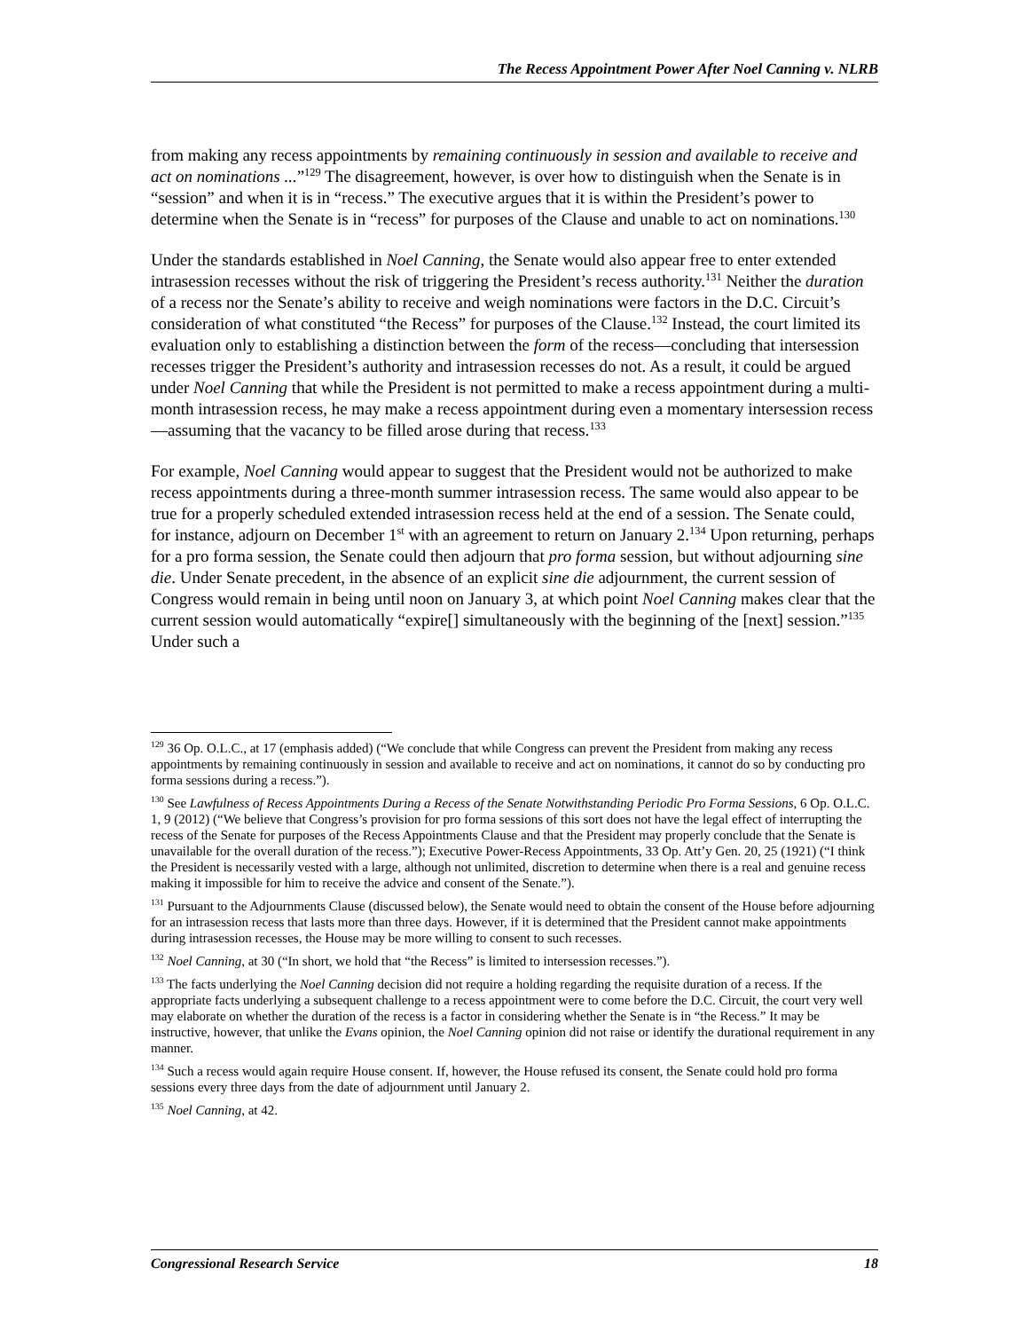The Recess Appointment Power After Noel Canning v. NLRB
from making any recess appointments by remaining continuously in session and available to receive and act on nominations ...”<sup>129</sup> The disagreement, however, is over how to distinguish when the Senate is in “session” and when it is in “recess.” The executive argues that it is within the President’s power to determine when the Senate is in “recess” for purposes of the Clause and unable to act on nominations.<sup>130</sup>
Under the standards established in Noel Canning, the Senate would also appear free to enter extended intrasession recesses without the risk of triggering the President’s recess authority.<sup>131</sup> Neither the duration of a recess nor the Senate’s ability to receive and weigh nominations were factors in the D.C. Circuit’s consideration of what constituted “the Recess” for purposes of the Clause.<sup>132</sup> Instead, the court limited its evaluation only to establishing a distinction between the form of the recess—concluding that intersession recesses trigger the President’s authority and intrasession recesses do not. As a result, it could be argued under Noel Canning that while the President is not permitted to make a recess appointment during a multi-month intrasession recess, he may make a recess appointment during even a momentary intersession recess—assuming that the vacancy to be filled arose during that recess.<sup>133</sup>
For example, Noel Canning would appear to suggest that the President would not be authorized to make recess appointments during a three-month summer intrasession recess. The same would also appear to be true for a properly scheduled extended intrasession recess held at the end of a session. The Senate could, for instance, adjourn on December 1<sup>st</sup> with an agreement to return on January 2.<sup>134</sup> Upon returning, perhaps for a pro forma session, the Senate could then adjourn that pro forma session, but without adjourning sine die. Under Senate precedent, in the absence of an explicit sine die adjournment, the current session of Congress would remain in being until noon on January 3, at which point Noel Canning makes clear that the current session would automatically “expire[] simultaneously with the beginning of the [next] session.”<sup>135</sup> Under such a
<sup>129</sup> 36 Op. O.L.C., at 17 (emphasis added) (“We conclude that while Congress can prevent the President from making any recess appointments by remaining continuously in session and available to receive and act on nominations, it cannot do so by conducting pro forma sessions during a recess.”).
<sup>130</sup> See Lawfulness of Recess Appointments During a Recess of the Senate Notwithstanding Periodic Pro Forma Sessions, 6 Op. O.L.C. 1, 9 (2012) (“We believe that Congress’s provision for pro forma sessions of this sort does not have the legal effect of interrupting the recess of the Senate for purposes of the Recess Appointments Clause and that the President may properly conclude that the Senate is unavailable for the overall duration of the recess.”); Executive Power-Recess Appointments, 33 Op. Att’y Gen. 20, 25 (1921) (“I think the President is necessarily vested with a large, although not unlimited, discretion to determine when there is a real and genuine recess making it impossible for him to receive the advice and consent of the Senate.”).
<sup>131</sup> Pursuant to the Adjournments Clause (discussed below), the Senate would need to obtain the consent of the House before adjourning for an intrasession recess that lasts more than three days. However, if it is determined that the President cannot make appointments during intrasession recesses, the House may be more willing to consent to such recesses.
<sup>132</sup> Noel Canning, at 30 (“In short, we hold that “the Recess” is limited to intersession recesses.”).
<sup>133</sup> The facts underlying the Noel Canning decision did not require a holding regarding the requisite duration of a recess. If the appropriate facts underlying a subsequent challenge to a recess appointment were to come before the D.C. Circuit, the court very well may elaborate on whether the duration of the recess is a factor in considering whether the Senate is in “the Recess.” It may be instructive, however, that unlike the Evans opinion, the Noel Canning opinion did not raise or identify the durational requirement in any manner.
<sup>134</sup> Such a recess would again require House consent. If, however, the House refused its consent, the Senate could hold pro forma sessions every three days from the date of adjournment until January 2.
<sup>135</sup> Noel Canning, at 42.
Congressional Research Service 18